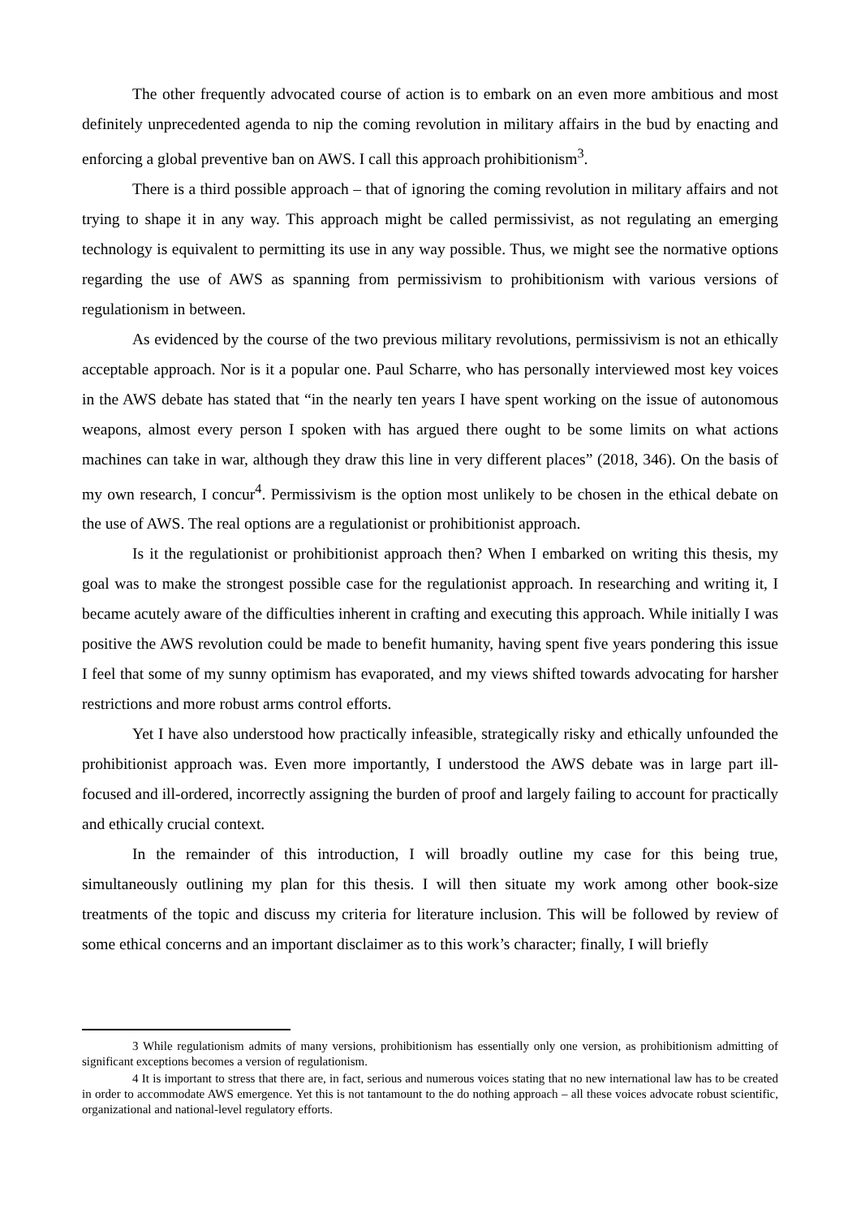The other frequently advocated course of action is to embark on an even more ambitious and most definitely unprecedented agenda to nip the coming revolution in military affairs in the bud by enacting and enforcing a global preventive ban on AWS. I call this approach prohibitionism<sup>3</sup>.
There is a third possible approach – that of ignoring the coming revolution in military affairs and not trying to shape it in any way. This approach might be called permissivist, as not regulating an emerging technology is equivalent to permitting its use in any way possible. Thus, we might see the normative options regarding the use of AWS as spanning from permissivism to prohibitionism with various versions of regulationism in between.
As evidenced by the course of the two previous military revolutions, permissivism is not an ethically acceptable approach. Nor is it a popular one. Paul Scharre, who has personally interviewed most key voices in the AWS debate has stated that “in the nearly ten years I have spent working on the issue of autonomous weapons, almost every person I spoken with has argued there ought to be some limits on what actions machines can take in war, although they draw this line in very different places” (2018, 346). On the basis of my own research, I concur<sup>4</sup>. Permissivism is the option most unlikely to be chosen in the ethical debate on the use of AWS. The real options are a regulationist or prohibitionist approach.
Is it the regulationist or prohibitionist approach then? When I embarked on writing this thesis, my goal was to make the strongest possible case for the regulationist approach. In researching and writing it, I became acutely aware of the difficulties inherent in crafting and executing this approach. While initially I was positive the AWS revolution could be made to benefit humanity, having spent five years pondering this issue I feel that some of my sunny optimism has evaporated, and my views shifted towards advocating for harsher restrictions and more robust arms control efforts.
Yet I have also understood how practically infeasible, strategically risky and ethically unfounded the prohibitionist approach was. Even more importantly, I understood the AWS debate was in large part ill-focused and ill-ordered, incorrectly assigning the burden of proof and largely failing to account for practically and ethically crucial context.
In the remainder of this introduction, I will broadly outline my case for this being true, simultaneously outlining my plan for this thesis. I will then situate my work among other book-size treatments of the topic and discuss my criteria for literature inclusion. This will be followed by review of some ethical concerns and an important disclaimer as to this work’s character; finally, I will briefly
3 While regulationism admits of many versions, prohibitionism has essentially only one version, as prohibitionism admitting of significant exceptions becomes a version of regulationism.
4 It is important to stress that there are, in fact, serious and numerous voices stating that no new international law has to be created in order to accommodate AWS emergence. Yet this is not tantamount to the do nothing approach – all these voices advocate robust scientific, organizational and national-level regulatory efforts.